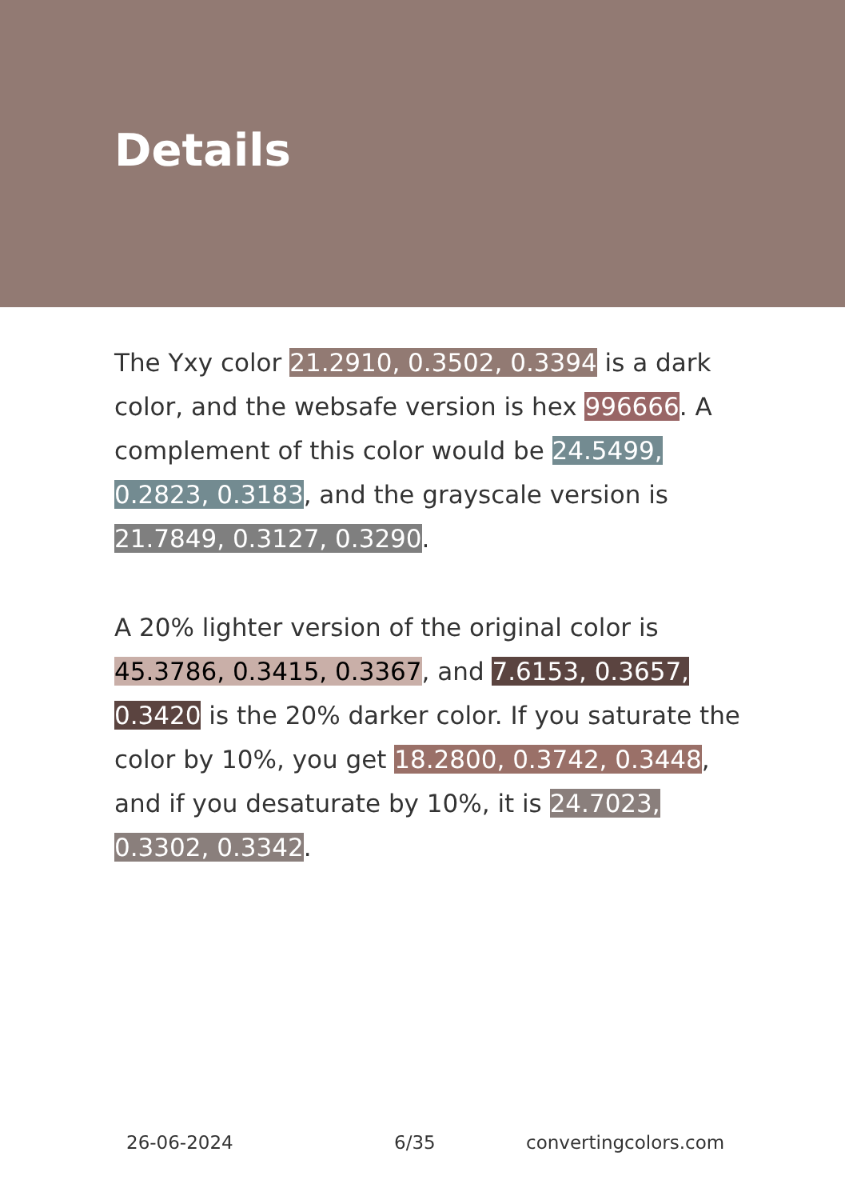Details
The Yxy color 21.2910, 0.3502, 0.3394 is a dark color, and the websafe version is hex 996666. A complement of this color would be 24.5499, 0.2823, 0.3183, and the grayscale version is 21.7849, 0.3127, 0.3290.
A 20% lighter version of the original color is 45.3786, 0.3415, 0.3367, and 7.6153, 0.3657, 0.3420 is the 20% darker color. If you saturate the color by 10%, you get 18.2800, 0.3742, 0.3448, and if you desaturate by 10%, it is 24.7023, 0.3302, 0.3342.
26-06-2024 6/35 convertingcolors.com